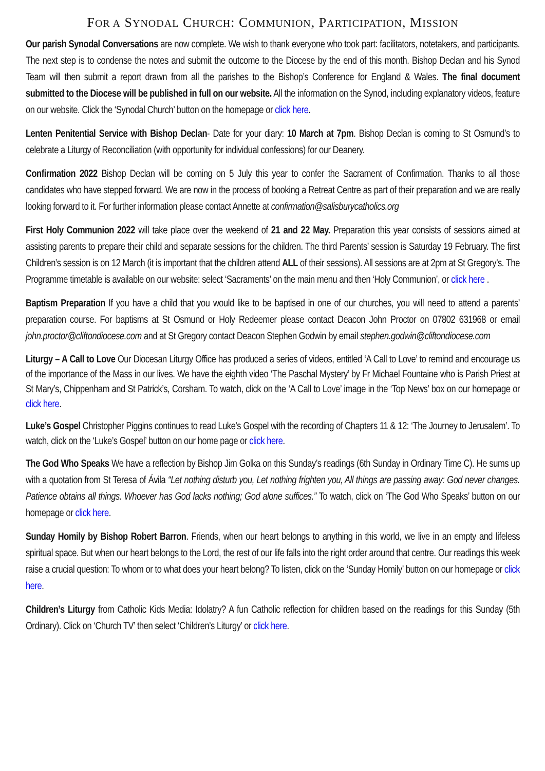FOR A SYNODAL CHURCH: COMMUNION, PARTICIPATION, MISSION
Our parish Synodal Conversations are now complete. We wish to thank everyone who took part: facilitators, notetakers, and participants. The next step is to condense the notes and submit the outcome to the Diocese by the end of this month. Bishop Declan and his Synod Team will then submit a report drawn from all the parishes to the Bishop’s Conference for England & Wales. The final document submitted to the Diocese will be published in full on our website. All the information on the Synod, including explanatory videos, feature on our website. Click the ‘Synodal Church’ button on the homepage or click here.
Lenten Penitential Service with Bishop Declan- Date for your diary: 10 March at 7pm. Bishop Declan is coming to St Osmund’s to celebrate a Liturgy of Reconciliation (with opportunity for individual confessions) for our Deanery.
Confirmation 2022 Bishop Declan will be coming on 5 July this year to confer the Sacrament of Confirmation. Thanks to all those candidates who have stepped forward. We are now in the process of booking a Retreat Centre as part of their preparation and we are really looking forward to it. For further information please contact Annette at confirmation@salisburycatholics.org
First Holy Communion 2022 will take place over the weekend of 21 and 22 May. Preparation this year consists of sessions aimed at assisting parents to prepare their child and separate sessions for the children. The third Parents’ session is Saturday 19 February. The first Children’s session is on 12 March (it is important that the children attend ALL of their sessions). All sessions are at 2pm at St Gregory’s. The Programme timetable is available on our website: select ‘Sacraments’ on the main menu and then ‘Holy Communion’, or click here .
Baptism Preparation If you have a child that you would like to be baptised in one of our churches, you will need to attend a parents’ preparation course. For baptisms at St Osmund or Holy Redeemer please contact Deacon John Proctor on 07802 631968 or email john.proctor@cliftondiocese.com and at St Gregory contact Deacon Stephen Godwin by email stephen.godwin@cliftondiocese.com
Liturgy – A Call to Love Our Diocesan Liturgy Office has produced a series of videos, entitled ‘A Call to Love’ to remind and encourage us of the importance of the Mass in our lives. We have the eighth video ‘The Paschal Mystery’ by Fr Michael Fountaine who is Parish Priest at St Mary’s, Chippenham and St Patrick’s, Corsham. To watch, click on the ‘A Call to Love’ image in the ‘Top News’ box on our homepage or click here.
Luke’s Gospel Christopher Piggins continues to read Luke’s Gospel with the recording of Chapters 11 & 12: ‘The Journey to Jerusalem’. To watch, click on the ‘Luke’s Gospel’ button on our home page or click here.
The God Who Speaks We have a reflection by Bishop Jim Golka on this Sunday’s readings (6th Sunday in Ordinary Time C). He sums up with a quotation from St Teresa of Ávila “Let nothing disturb you, Let nothing frighten you, All things are passing away: God never changes. Patience obtains all things. Whoever has God lacks nothing; God alone suffices.” To watch, click on ‘The God Who Speaks’ button on our homepage or click here.
Sunday Homily by Bishop Robert Barron. Friends, when our heart belongs to anything in this world, we live in an empty and lifeless spiritual space. But when our heart belongs to the Lord, the rest of our life falls into the right order around that centre. Our readings this week raise a crucial question: To whom or to what does your heart belong? To listen, click on the ‘Sunday Homily’ button on our homepage or click here.
Children’s Liturgy from Catholic Kids Media: Idolatry? A fun Catholic reflection for children based on the readings for this Sunday (5th Ordinary). Click on ‘Church TV’ then select ‘Children’s Liturgy’ or click here.